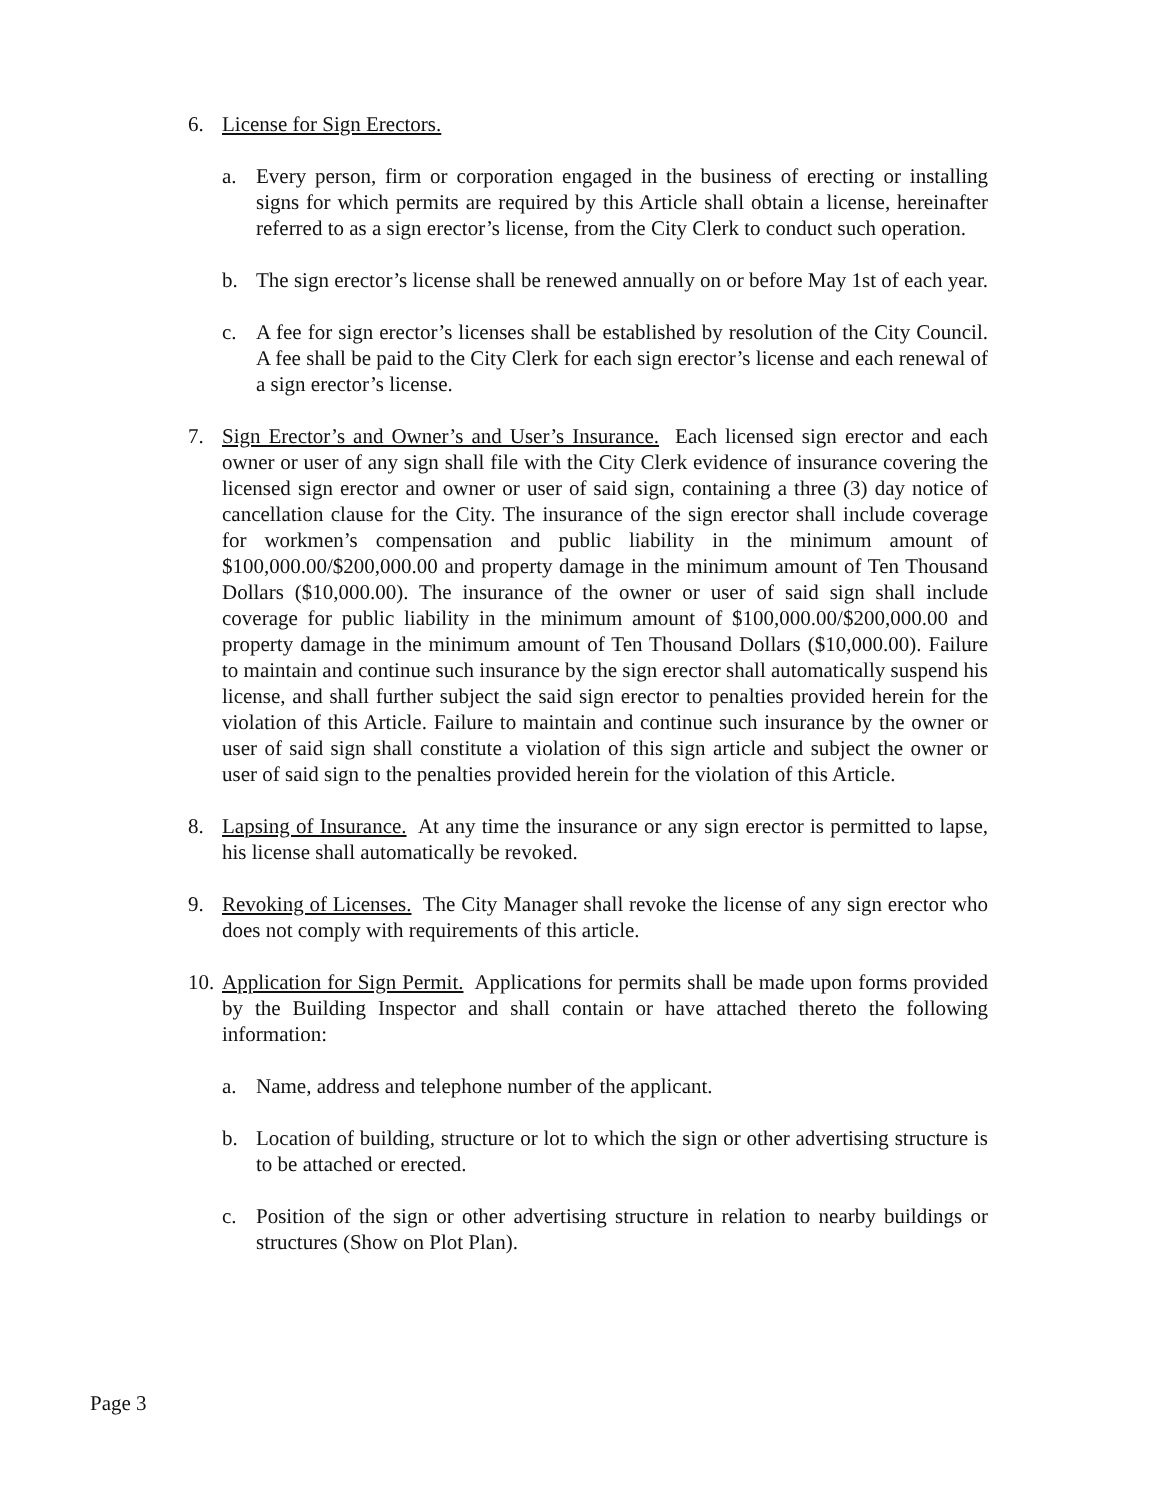6. License for Sign Erectors.
a. Every person, firm or corporation engaged in the business of erecting or installing signs for which permits are required by this Article shall obtain a license, hereinafter referred to as a sign erector’s license, from the City Clerk to conduct such operation.
b. The sign erector’s license shall be renewed annually on or before May 1st of each year.
c. A fee for sign erector’s licenses shall be established by resolution of the City Council. A fee shall be paid to the City Clerk for each sign erector’s license and each renewal of a sign erector’s license.
7. Sign Erector’s and Owner’s and User’s Insurance. Each licensed sign erector and each owner or user of any sign shall file with the City Clerk evidence of insurance covering the licensed sign erector and owner or user of said sign, containing a three (3) day notice of cancellation clause for the City. The insurance of the sign erector shall include coverage for workmen’s compensation and public liability in the minimum amount of $100,000.00/$200,000.00 and property damage in the minimum amount of Ten Thousand Dollars ($10,000.00). The insurance of the owner or user of said sign shall include coverage for public liability in the minimum amount of $100,000.00/$200,000.00 and property damage in the minimum amount of Ten Thousand Dollars ($10,000.00). Failure to maintain and continue such insurance by the sign erector shall automatically suspend his license, and shall further subject the said sign erector to penalties provided herein for the violation of this Article. Failure to maintain and continue such insurance by the owner or user of said sign shall constitute a violation of this sign article and subject the owner or user of said sign to the penalties provided herein for the violation of this Article.
8. Lapsing of Insurance. At any time the insurance or any sign erector is permitted to lapse, his license shall automatically be revoked.
9. Revoking of Licenses. The City Manager shall revoke the license of any sign erector who does not comply with requirements of this article.
10. Application for Sign Permit. Applications for permits shall be made upon forms provided by the Building Inspector and shall contain or have attached thereto the following information:
a. Name, address and telephone number of the applicant.
b. Location of building, structure or lot to which the sign or other advertising structure is to be attached or erected.
c. Position of the sign or other advertising structure in relation to nearby buildings or structures (Show on Plot Plan).
Page 3